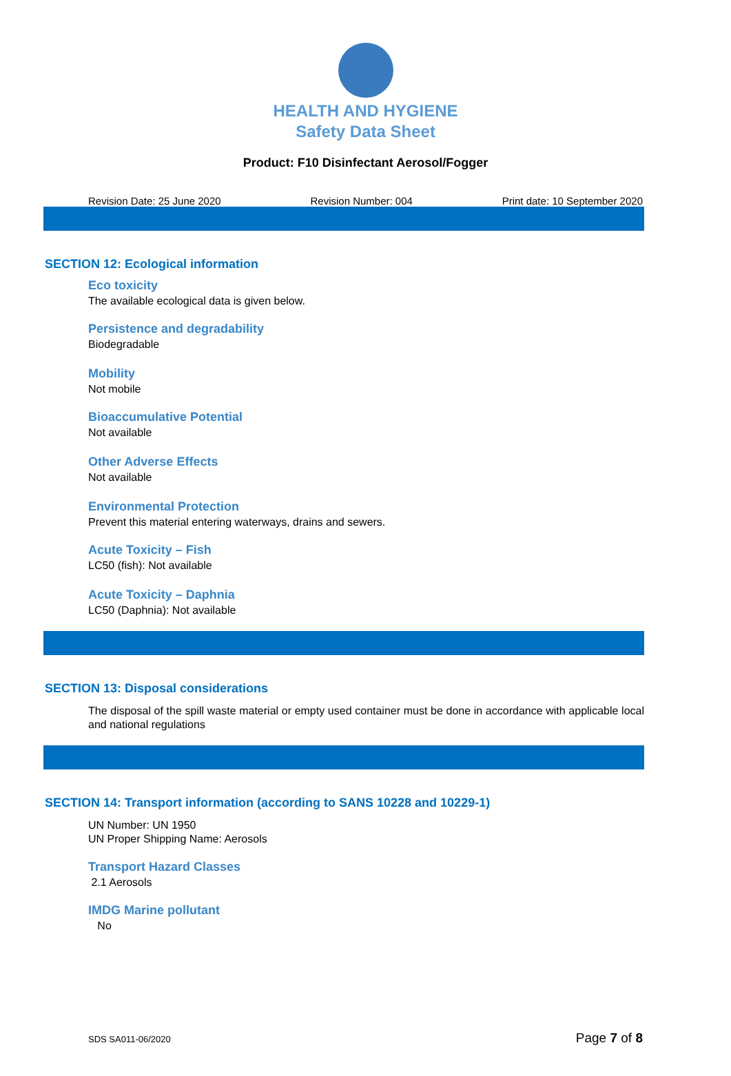HEALTH AND HYGIENE
Safety Data Sheet
Product: F10 Disinfectant Aerosol/Fogger
Revision Date: 25 June 2020 Revision Number: 004 Print date: 10 September 2020
SECTION 12: Ecological information
Eco toxicity
The available ecological data is given below.
Persistence and degradability
Biodegradable
Mobility
Not mobile
Bioaccumulative Potential
Not available
Other Adverse Effects
Not available
Environmental Protection
Prevent this material entering waterways, drains and sewers.
Acute Toxicity – Fish
LC50 (fish): Not available
Acute Toxicity – Daphnia
LC50 (Daphnia): Not available
SECTION 13: Disposal considerations
The disposal of the spill waste material or empty used container must be done in accordance with applicable local and national regulations
SECTION 14: Transport information (according to SANS 10228 and 10229-1)
UN Number: UN 1950
UN Proper Shipping Name: Aerosols
Transport Hazard Classes
2.1 Aerosols
IMDG Marine pollutant
No
SDS SA011-06/2020 Page 7 of 8